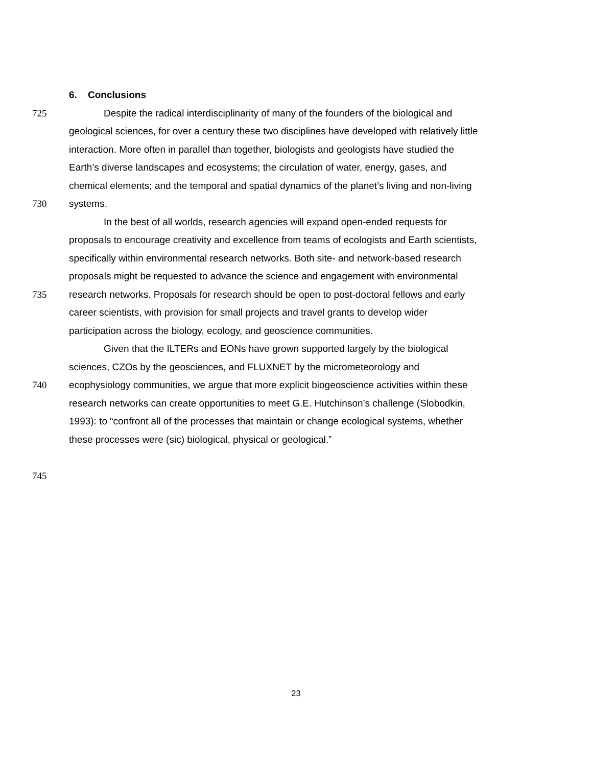6. Conclusions
725 Despite the radical interdisciplinarity of many of the founders of the biological and
geological sciences, for over a century these two disciplines have developed with relatively little
interaction. More often in parallel than together, biologists and geologists have studied the
Earth’s diverse landscapes and ecosystems; the circulation of water, energy, gases, and
chemical elements; and the temporal and spatial dynamics of the planet’s living and non-living
730 systems.
In the best of all worlds, research agencies will expand open-ended requests for
proposals to encourage creativity and excellence from teams of ecologists and Earth scientists,
specifically within environmental research networks. Both site- and network-based research
proposals might be requested to advance the science and engagement with environmental
735 research networks. Proposals for research should be open to post-doctoral fellows and early
career scientists, with provision for small projects and travel grants to develop wider
participation across the biology, ecology, and geoscience communities.
Given that the ILTERs and EONs have grown supported largely by the biological
sciences, CZOs by the geosciences, and FLUXNET by the micrometeorology and
740 ecophysiology communities, we argue that more explicit biogeoscience activities within these
research networks can create opportunities to meet G.E. Hutchinson’s challenge (Slobodkin,
1993): to “confront all of the processes that maintain or change ecological systems, whether
these processes were (sic) biological, physical or geological.”
745
23